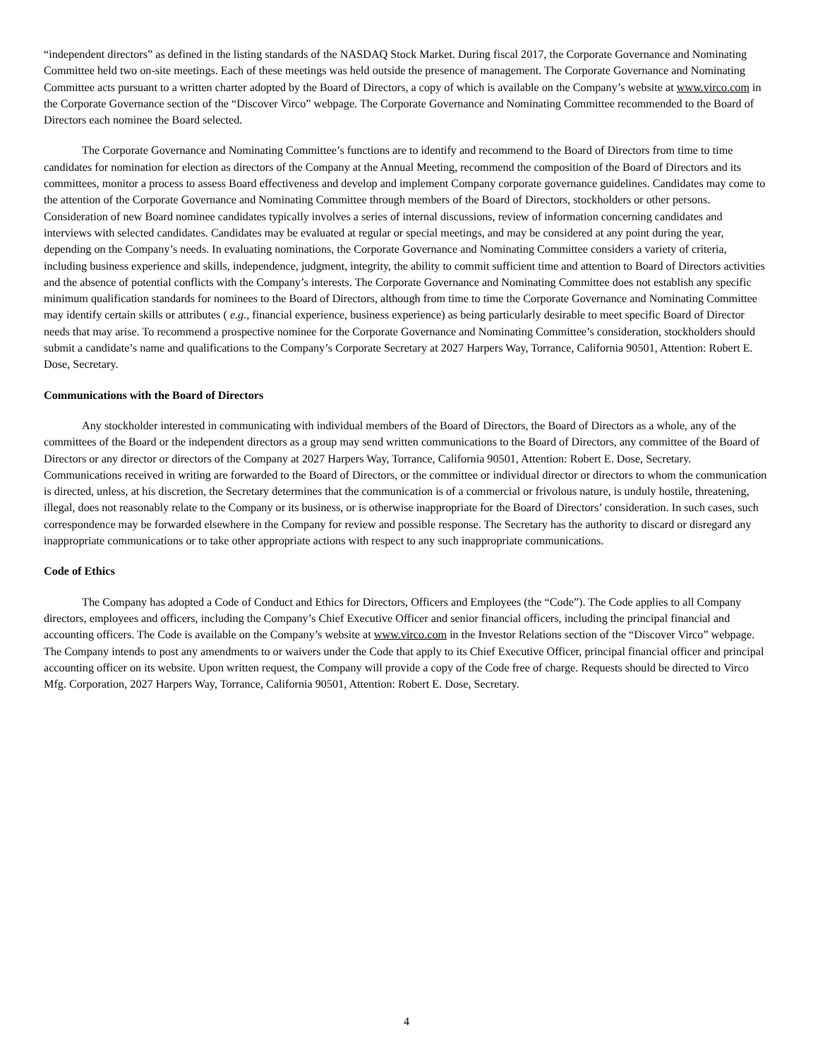“independent directors” as defined in the listing standards of the NASDAQ Stock Market. During fiscal 2017, the Corporate Governance and Nominating Committee held two on-site meetings. Each of these meetings was held outside the presence of management. The Corporate Governance and Nominating Committee acts pursuant to a written charter adopted by the Board of Directors, a copy of which is available on the Company’s website at www.virco.com in the Corporate Governance section of the “Discover Virco” webpage. The Corporate Governance and Nominating Committee recommended to the Board of Directors each nominee the Board selected.
The Corporate Governance and Nominating Committee’s functions are to identify and recommend to the Board of Directors from time to time candidates for nomination for election as directors of the Company at the Annual Meeting, recommend the composition of the Board of Directors and its committees, monitor a process to assess Board effectiveness and develop and implement Company corporate governance guidelines. Candidates may come to the attention of the Corporate Governance and Nominating Committee through members of the Board of Directors, stockholders or other persons. Consideration of new Board nominee candidates typically involves a series of internal discussions, review of information concerning candidates and interviews with selected candidates. Candidates may be evaluated at regular or special meetings, and may be considered at any point during the year, depending on the Company’s needs. In evaluating nominations, the Corporate Governance and Nominating Committee considers a variety of criteria, including business experience and skills, independence, judgment, integrity, the ability to commit sufficient time and attention to Board of Directors activities and the absence of potential conflicts with the Company’s interests. The Corporate Governance and Nominating Committee does not establish any specific minimum qualification standards for nominees to the Board of Directors, although from time to time the Corporate Governance and Nominating Committee may identify certain skills or attributes ( e.g., financial experience, business experience) as being particularly desirable to meet specific Board of Director needs that may arise. To recommend a prospective nominee for the Corporate Governance and Nominating Committee’s consideration, stockholders should submit a candidate’s name and qualifications to the Company’s Corporate Secretary at 2027 Harpers Way, Torrance, California 90501, Attention: Robert E. Dose, Secretary.
Communications with the Board of Directors
Any stockholder interested in communicating with individual members of the Board of Directors, the Board of Directors as a whole, any of the committees of the Board or the independent directors as a group may send written communications to the Board of Directors, any committee of the Board of Directors or any director or directors of the Company at 2027 Harpers Way, Torrance, California 90501, Attention: Robert E. Dose, Secretary. Communications received in writing are forwarded to the Board of Directors, or the committee or individual director or directors to whom the communication is directed, unless, at his discretion, the Secretary determines that the communication is of a commercial or frivolous nature, is unduly hostile, threatening, illegal, does not reasonably relate to the Company or its business, or is otherwise inappropriate for the Board of Directors’ consideration. In such cases, such correspondence may be forwarded elsewhere in the Company for review and possible response. The Secretary has the authority to discard or disregard any inappropriate communications or to take other appropriate actions with respect to any such inappropriate communications.
Code of Ethics
The Company has adopted a Code of Conduct and Ethics for Directors, Officers and Employees (the “Code”). The Code applies to all Company directors, employees and officers, including the Company’s Chief Executive Officer and senior financial officers, including the principal financial and accounting officers. The Code is available on the Company’s website at www.virco.com in the Investor Relations section of the “Discover Virco” webpage. The Company intends to post any amendments to or waivers under the Code that apply to its Chief Executive Officer, principal financial officer and principal accounting officer on its website. Upon written request, the Company will provide a copy of the Code free of charge. Requests should be directed to Virco Mfg. Corporation, 2027 Harpers Way, Torrance, California 90501, Attention: Robert E. Dose, Secretary.
4